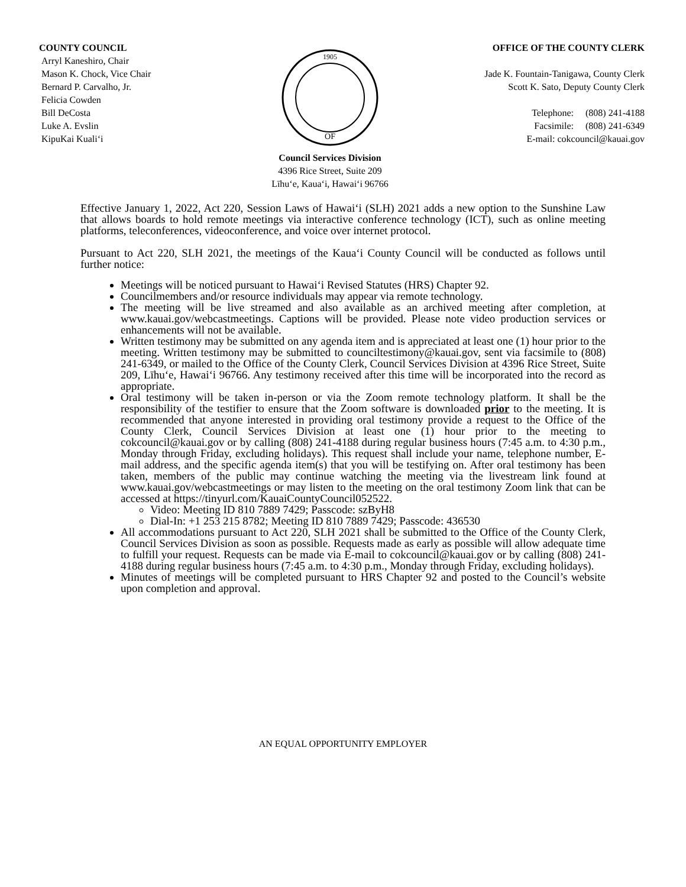COUNTY COUNCIL
Arryl Kaneshiro, Chair
Mason K. Chock, Vice Chair
Bernard P. Carvalho, Jr.
Felicia Cowden
Bill DeCosta
Luke A. Evslin
KipuKai Kuali‘i
1905
OF
Council Services Division
4396 Rice Street, Suite 209
Līhu‘e, Kaua‘i, Hawai‘i 96766
OFFICE OF THE COUNTY CLERK
Jade K. Fountain-Tanigawa, County Clerk
Scott K. Sato, Deputy County Clerk
Telephone: (808) 241-4188
Facsimile: (808) 241-6349
E-mail: cokcouncil@kauai.gov
Effective January 1, 2022, Act 220, Session Laws of Hawai‘i (SLH) 2021 adds a new option to the Sunshine Law that allows boards to hold remote meetings via interactive conference technology (ICT), such as online meeting platforms, teleconferences, videoconference, and voice over internet protocol.
Pursuant to Act 220, SLH 2021, the meetings of the Kaua‘i County Council will be conducted as follows until further notice:
Meetings will be noticed pursuant to Hawai‘i Revised Statutes (HRS) Chapter 92.
Councilmembers and/or resource individuals may appear via remote technology.
The meeting will be live streamed and also available as an archived meeting after completion, at www.kauai.gov/webcastmeetings. Captions will be provided. Please note video production services or enhancements will not be available.
Written testimony may be submitted on any agenda item and is appreciated at least one (1) hour prior to the meeting. Written testimony may be submitted to counciltestimony@kauai.gov, sent via facsimile to (808) 241-6349, or mailed to the Office of the County Clerk, Council Services Division at 4396 Rice Street, Suite 209, Līhu‘e, Hawai‘i 96766. Any testimony received after this time will be incorporated into the record as appropriate.
Oral testimony will be taken in-person or via the Zoom remote technology platform. It shall be the responsibility of the testifier to ensure that the Zoom software is downloaded prior to the meeting. It is recommended that anyone interested in providing oral testimony provide a request to the Office of the County Clerk, Council Services Division at least one (1) hour prior to the meeting to cokcouncil@kauai.gov or by calling (808) 241-4188 during regular business hours (7:45 a.m. to 4:30 p.m., Monday through Friday, excluding holidays). This request shall include your name, telephone number, E-mail address, and the specific agenda item(s) that you will be testifying on. After oral testimony has been taken, members of the public may continue watching the meeting via the livestream link found at www.kauai.gov/webcastmeetings or may listen to the meeting on the oral testimony Zoom link that can be accessed at https://tinyurl.com/KauaiCountyCouncil052522.
Video: Meeting ID 810 7889 7429; Passcode: szByH8
Dial-In: +1 253 215 8782; Meeting ID 810 7889 7429; Passcode: 436530
All accommodations pursuant to Act 220, SLH 2021 shall be submitted to the Office of the County Clerk, Council Services Division as soon as possible. Requests made as early as possible will allow adequate time to fulfill your request. Requests can be made via E-mail to cokcouncil@kauai.gov or by calling (808) 241-4188 during regular business hours (7:45 a.m. to 4:30 p.m., Monday through Friday, excluding holidays).
Minutes of meetings will be completed pursuant to HRS Chapter 92 and posted to the Council’s website upon completion and approval.
AN EQUAL OPPORTUNITY EMPLOYER